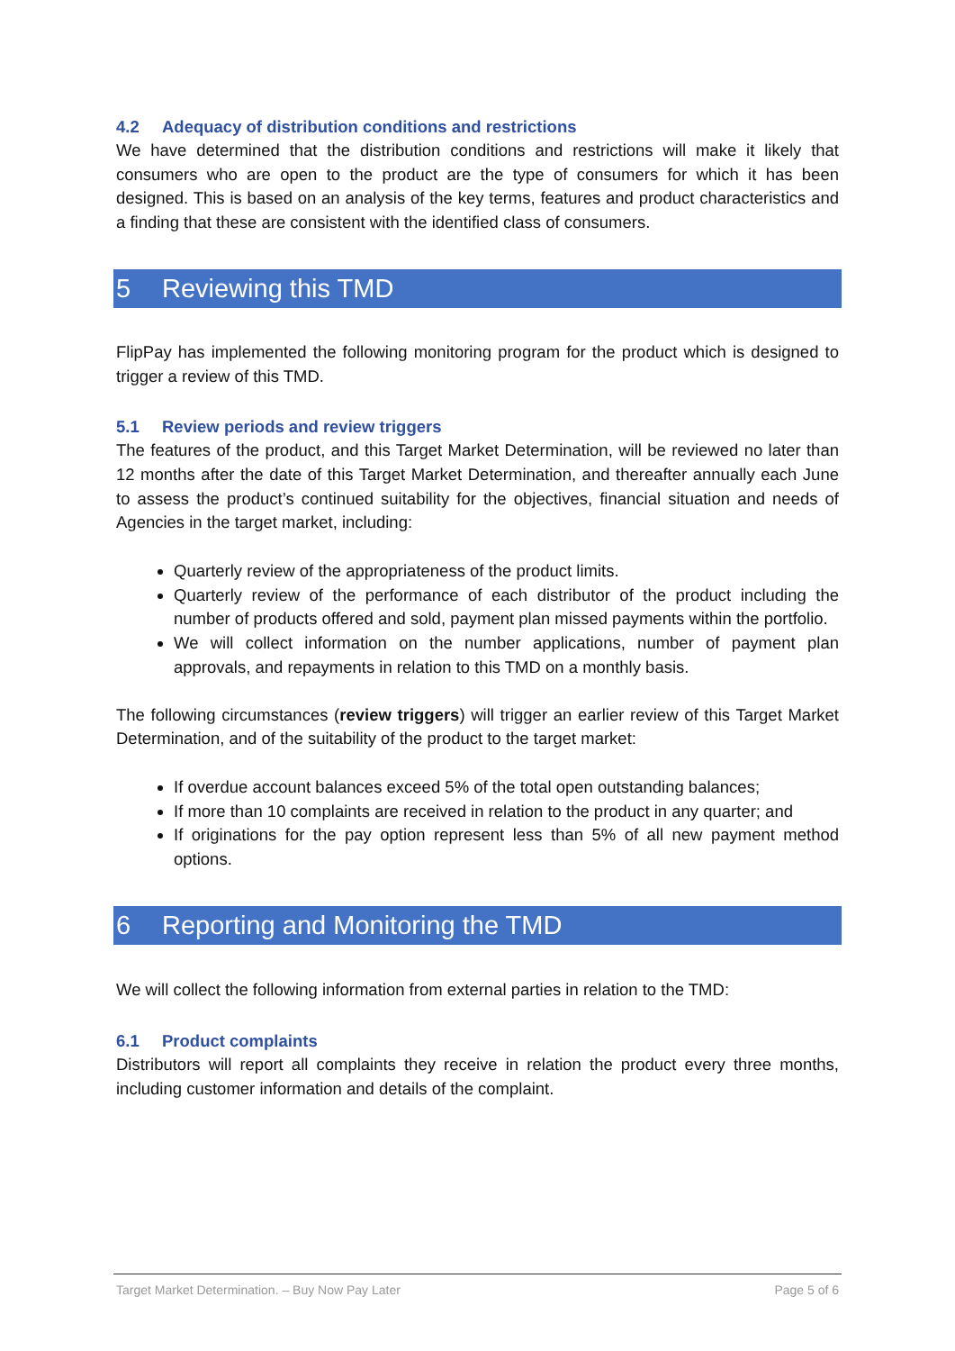4.2 Adequacy of distribution conditions and restrictions
We have determined that the distribution conditions and restrictions will make it likely that consumers who are open to the product are the type of consumers for which it has been designed. This is based on an analysis of the key terms, features and product characteristics and a finding that these are consistent with the identified class of consumers.
5 Reviewing this TMD
FlipPay has implemented the following monitoring program for the product which is designed to trigger a review of this TMD.
5.1 Review periods and review triggers
The features of the product, and this Target Market Determination, will be reviewed no later than 12 months after the date of this Target Market Determination, and thereafter annually each June to assess the product’s continued suitability for the objectives, financial situation and needs of Agencies in the target market, including:
Quarterly review of the appropriateness of the product limits.
Quarterly review of the performance of each distributor of the product including the number of products offered and sold, payment plan missed payments within the portfolio.
We will collect information on the number applications, number of payment plan approvals, and repayments in relation to this TMD on a monthly basis.
The following circumstances (review triggers) will trigger an earlier review of this Target Market Determination, and of the suitability of the product to the target market:
If overdue account balances exceed 5% of the total open outstanding balances;
If more than 10 complaints are received in relation to the product in any quarter; and
If originations for the pay option represent less than 5% of all new payment method options.
6 Reporting and Monitoring the TMD
We will collect the following information from external parties in relation to the TMD:
6.1 Product complaints
Distributors will report all complaints they receive in relation the product every three months, including customer information and details of the complaint.
Target Market Determination. – Buy Now Pay Later Page 5 of 6